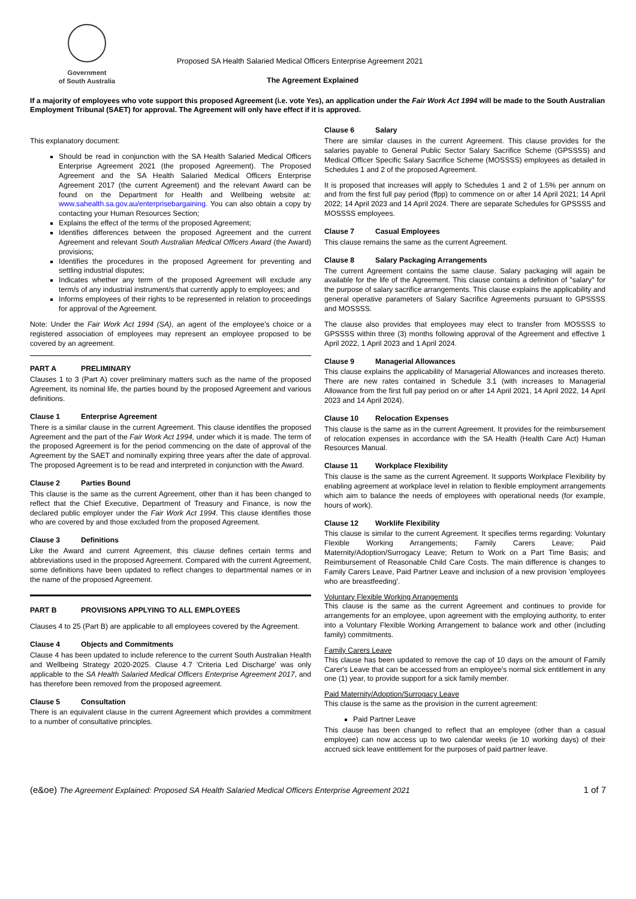Government
of South Australia
Proposed SA Health Salaried Medical Officers Enterprise Agreement 2021
The Agreement Explained
If a majority of employees who vote support this proposed Agreement (i.e. vote Yes), an application under the Fair Work Act 1994 will be made to the South Australian Employment Tribunal (SAET) for approval. The Agreement will only have effect if it is approved.
This explanatory document:
Should be read in conjunction with the SA Health Salaried Medical Officers Enterprise Agreement 2021 (the proposed Agreement). The Proposed Agreement and the SA Health Salaried Medical Officers Enterprise Agreement 2017 (the current Agreement) and the relevant Award can be found on the Department for Health and Wellbeing website at: www.sahealth.sa.gov.au/enterprisebargaining. You can also obtain a copy by contacting your Human Resources Section;
Explains the effect of the terms of the proposed Agreement;
Identifies differences between the proposed Agreement and the current Agreement and relevant South Australian Medical Officers Award (the Award) provisions;
Identifies the procedures in the proposed Agreement for preventing and settling industrial disputes;
Indicates whether any term of the proposed Agreement will exclude any term/s of any industrial instrument/s that currently apply to employees; and
Informs employees of their rights to be represented in relation to proceedings for approval of the Agreement.
Note: Under the Fair Work Act 1994 (SA), an agent of the employee's choice or a registered association of employees may represent an employee proposed to be covered by an agreement.
PART A PRELIMINARY
Clauses 1 to 3 (Part A) cover preliminary matters such as the name of the proposed Agreement, its nominal life, the parties bound by the proposed Agreement and various definitions.
Clause 1 Enterprise Agreement
There is a similar clause in the current Agreement. This clause identifies the proposed Agreement and the part of the Fair Work Act 1994, under which it is made. The term of the proposed Agreement is for the period commencing on the date of approval of the Agreement by the SAET and nominally expiring three years after the date of approval. The proposed Agreement is to be read and interpreted in conjunction with the Award.
Clause 2 Parties Bound
This clause is the same as the current Agreement, other than it has been changed to reflect that the Chief Executive, Department of Treasury and Finance, is now the declared public employer under the Fair Work Act 1994. This clause identifies those who are covered by and those excluded from the proposed Agreement.
Clause 3 Definitions
Like the Award and current Agreement, this clause defines certain terms and abbreviations used in the proposed Agreement. Compared with the current Agreement, some definitions have been updated to reflect changes to departmental names or in the name of the proposed Agreement.
PART B PROVISIONS APPLYING TO ALL EMPLOYEES
Clauses 4 to 25 (Part B) are applicable to all employees covered by the Agreement.
Clause 4 Objects and Commitments
Clause 4 has been updated to include reference to the current South Australian Health and Wellbeing Strategy 2020-2025. Clause 4.7 'Criteria Led Discharge' was only applicable to the SA Health Salaried Medical Officers Enterprise Agreement 2017, and has therefore been removed from the proposed agreement.
Clause 5 Consultation
There is an equivalent clause in the current Agreement which provides a commitment to a number of consultative principles.
Clause 6 Salary
There are similar clauses in the current Agreement. This clause provides for the salaries payable to General Public Sector Salary Sacrifice Scheme (GPSSSS) and Medical Officer Specific Salary Sacrifice Scheme (MOSSSS) employees as detailed in Schedules 1 and 2 of the proposed Agreement.
It is proposed that increases will apply to Schedules 1 and 2 of 1.5% per annum on and from the first full pay period (ffpp) to commence on or after 14 April 2021; 14 April 2022; 14 April 2023 and 14 April 2024. There are separate Schedules for GPSSSS and MOSSSS employees.
Clause 7 Casual Employees
This clause remains the same as the current Agreement.
Clause 8 Salary Packaging Arrangements
The current Agreement contains the same clause. Salary packaging will again be available for the life of the Agreement. This clause contains a definition of "salary" for the purpose of salary sacrifice arrangements. This clause explains the applicability and general operative parameters of Salary Sacrifice Agreements pursuant to GPSSSS and MOSSSS.
The clause also provides that employees may elect to transfer from MOSSSS to GPSSSS within three (3) months following approval of the Agreement and effective 1 April 2022, 1 April 2023 and 1 April 2024.
Clause 9 Managerial Allowances
This clause explains the applicability of Managerial Allowances and increases thereto. There are new rates contained in Schedule 3.1 (with increases to Managerial Allowance from the first full pay period on or after 14 April 2021, 14 April 2022, 14 April 2023 and 14 April 2024).
Clause 10 Relocation Expenses
This clause is the same as in the current Agreement. It provides for the reimbursement of relocation expenses in accordance with the SA Health (Health Care Act) Human Resources Manual.
Clause 11 Workplace Flexibility
This clause is the same as the current Agreement. It supports Workplace Flexibility by enabling agreement at workplace level in relation to flexible employment arrangements which aim to balance the needs of employees with operational needs (for example, hours of work).
Clause 12 Worklife Flexibility
This clause is similar to the current Agreement. It specifies terms regarding: Voluntary Flexible Working Arrangements; Family Carers Leave; Paid Maternity/Adoption/Surrogacy Leave; Return to Work on a Part Time Basis; and Reimbursement of Reasonable Child Care Costs. The main difference is changes to Family Carers Leave, Paid Partner Leave and inclusion of a new provision 'employees who are breastfeeding'.
Voluntary Flexible Working Arrangements
This clause is the same as the current Agreement and continues to provide for arrangements for an employee, upon agreement with the employing authority, to enter into a Voluntary Flexible Working Arrangement to balance work and other (including family) commitments.
Family Carers Leave
This clause has been updated to remove the cap of 10 days on the amount of Family Carer's Leave that can be accessed from an employee's normal sick entitlement in any one (1) year, to provide support for a sick family member.
Paid Maternity/Adoption/Surrogacy Leave
This clause is the same as the provision in the current agreement:
Paid Partner Leave
This clause has been changed to reflect that an employee (other than a casual employee) can now access up to two calendar weeks (ie 10 working days) of their accrued sick leave entitlement for the purposes of paid partner leave.
(e&oe) The Agreement Explained: Proposed SA Health Salaried Medical Officers Enterprise Agreement 2021 1 of 7